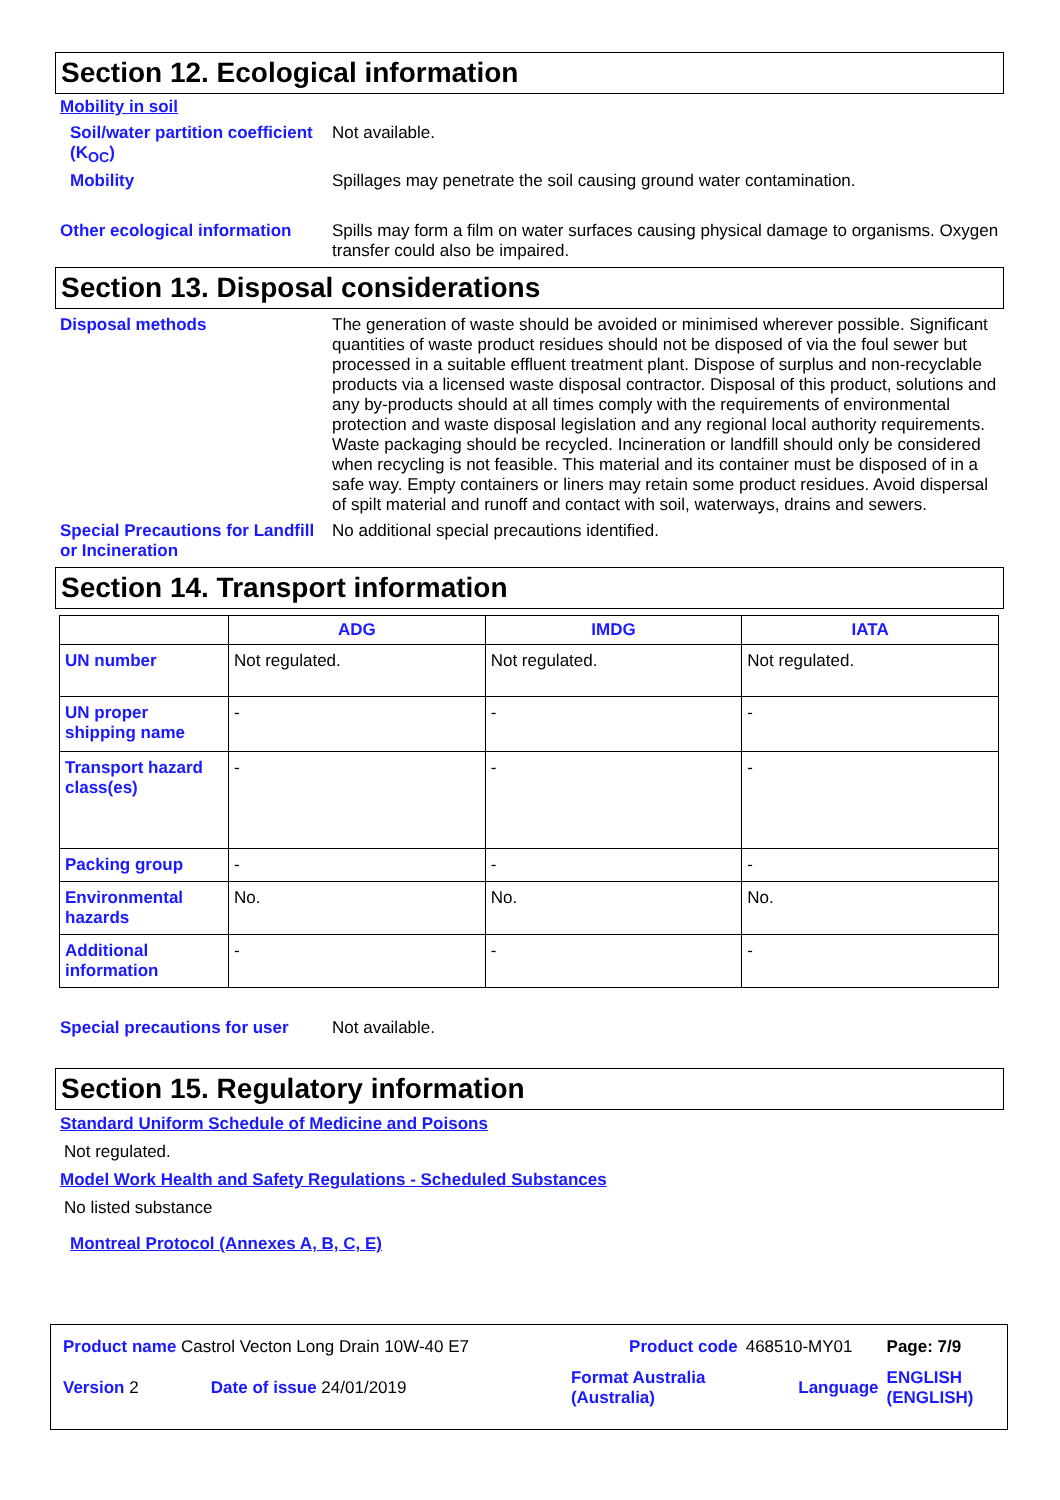Section 12. Ecological information
Mobility in soil
Soil/water partition coefficient (K<sub>OC</sub>)
Not available.
Mobility
Spillages may penetrate the soil causing ground water contamination.
Other ecological information
Spills may form a film on water surfaces causing physical damage to organisms. Oxygen transfer could also be impaired.
Section 13. Disposal considerations
Disposal methods
The generation of waste should be avoided or minimised wherever possible. Significant quantities of waste product residues should not be disposed of via the foul sewer but processed in a suitable effluent treatment plant. Dispose of surplus and non-recyclable products via a licensed waste disposal contractor. Disposal of this product, solutions and any by-products should at all times comply with the requirements of environmental protection and waste disposal legislation and any regional local authority requirements. Waste packaging should be recycled. Incineration or landfill should only be considered when recycling is not feasible. This material and its container must be disposed of in a safe way. Empty containers or liners may retain some product residues. Avoid dispersal of spilt material and runoff and contact with soil, waterways, drains and sewers.
Special Precautions for Landfill or Incineration
No additional special precautions identified.
Section 14. Transport information
| | ADG | IMDG | IATA |
| --- | --- | --- | --- |
| UN number | Not regulated. | Not regulated. | Not regulated. |
| UN proper shipping name | - | - | - |
| Transport hazard class(es) | - | - | - |
| Packing group | - | - | - |
| Environmental hazards | No. | No. | No. |
| Additional information | - | - | - |
Special precautions for user
Not available.
Section 15. Regulatory information
Standard Uniform Schedule of Medicine and Poisons
Not regulated.
Model Work Health and Safety Regulations - Scheduled Substances
No listed substance
Montreal Protocol (Annexes A, B, C, E)
| Product name Castrol Vecton Long Drain 10W-40 E7 | | Product code | 468510-MY01 | Page: 7/9 |
| Version 2 | Date of issue 24/01/2019 | Format Australia (Australia) | Language | ENGLISH (ENGLISH) |